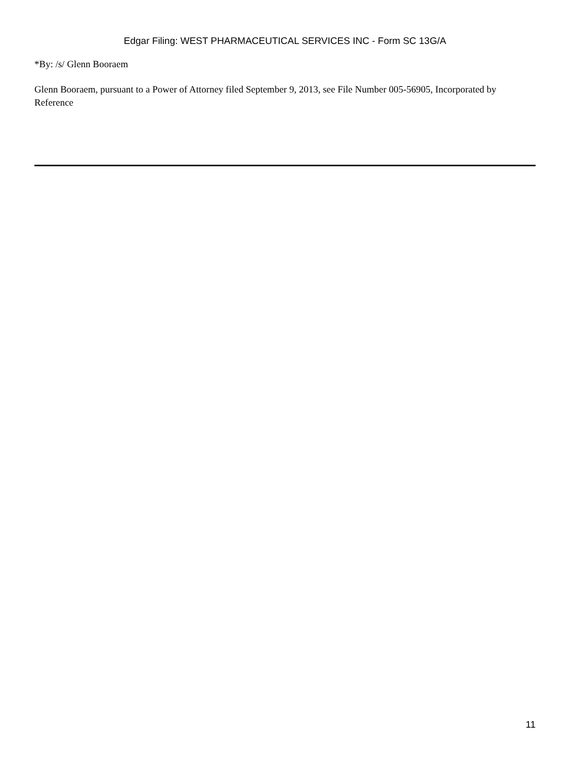Edgar Filing: WEST PHARMACEUTICAL SERVICES INC - Form SC 13G/A
*By: /s/ Glenn Booraem
Glenn Booraem, pursuant to a Power of Attorney filed September 9, 2013, see File Number 005-56905, Incorporated by Reference
11